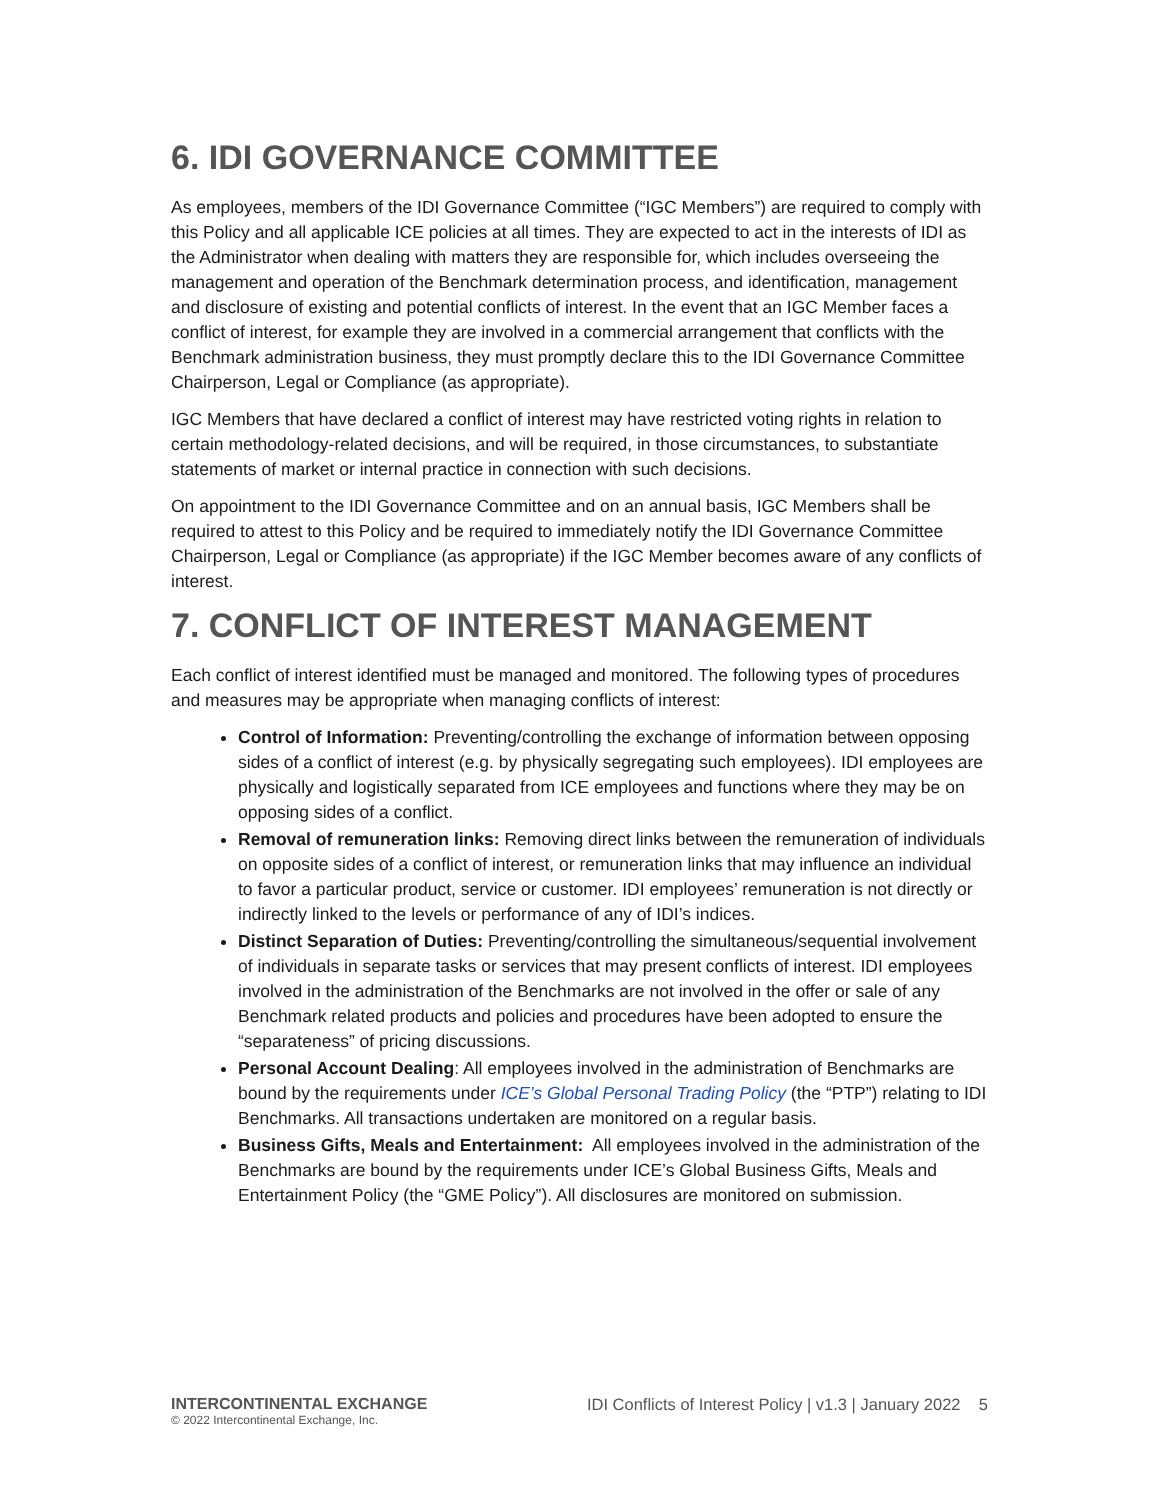6. IDI GOVERNANCE COMMITTEE
As employees, members of the IDI Governance Committee (“IGC Members”) are required to comply with this Policy and all applicable ICE policies at all times. They are expected to act in the interests of IDI as the Administrator when dealing with matters they are responsible for, which includes overseeing the management and operation of the Benchmark determination process, and identification, management and disclosure of existing and potential conflicts of interest. In the event that an IGC Member faces a conflict of interest, for example they are involved in a commercial arrangement that conflicts with the Benchmark administration business, they must promptly declare this to the IDI Governance Committee Chairperson, Legal or Compliance (as appropriate).
IGC Members that have declared a conflict of interest may have restricted voting rights in relation to certain methodology-related decisions, and will be required, in those circumstances, to substantiate statements of market or internal practice in connection with such decisions.
On appointment to the IDI Governance Committee and on an annual basis, IGC Members shall be required to attest to this Policy and be required to immediately notify the IDI Governance Committee Chairperson, Legal or Compliance (as appropriate) if the IGC Member becomes aware of any conflicts of interest.
7. CONFLICT OF INTEREST MANAGEMENT
Each conflict of interest identified must be managed and monitored. The following types of procedures and measures may be appropriate when managing conflicts of interest:
Control of Information: Preventing/controlling the exchange of information between opposing sides of a conflict of interest (e.g. by physically segregating such employees). IDI employees are physically and logistically separated from ICE employees and functions where they may be on opposing sides of a conflict.
Removal of remuneration links: Removing direct links between the remuneration of individuals on opposite sides of a conflict of interest, or remuneration links that may influence an individual to favor a particular product, service or customer. IDI employees’ remuneration is not directly or indirectly linked to the levels or performance of any of IDI’s indices.
Distinct Separation of Duties: Preventing/controlling the simultaneous/sequential involvement of individuals in separate tasks or services that may present conflicts of interest. IDI employees involved in the administration of the Benchmarks are not involved in the offer or sale of any Benchmark related products and policies and procedures have been adopted to ensure the “separateness” of pricing discussions.
Personal Account Dealing: All employees involved in the administration of Benchmarks are bound by the requirements under ICE’s Global Personal Trading Policy (the “PTP”) relating to IDI Benchmarks. All transactions undertaken are monitored on a regular basis.
Business Gifts, Meals and Entertainment: All employees involved in the administration of the Benchmarks are bound by the requirements under ICE’s Global Business Gifts, Meals and Entertainment Policy (the “GME Policy”). All disclosures are monitored on submission.
INTERCONTINENTAL EXCHANGE
© 2022 Intercontinental Exchange, Inc.
IDI Conflicts of Interest Policy | v1.3 | January 2022 5